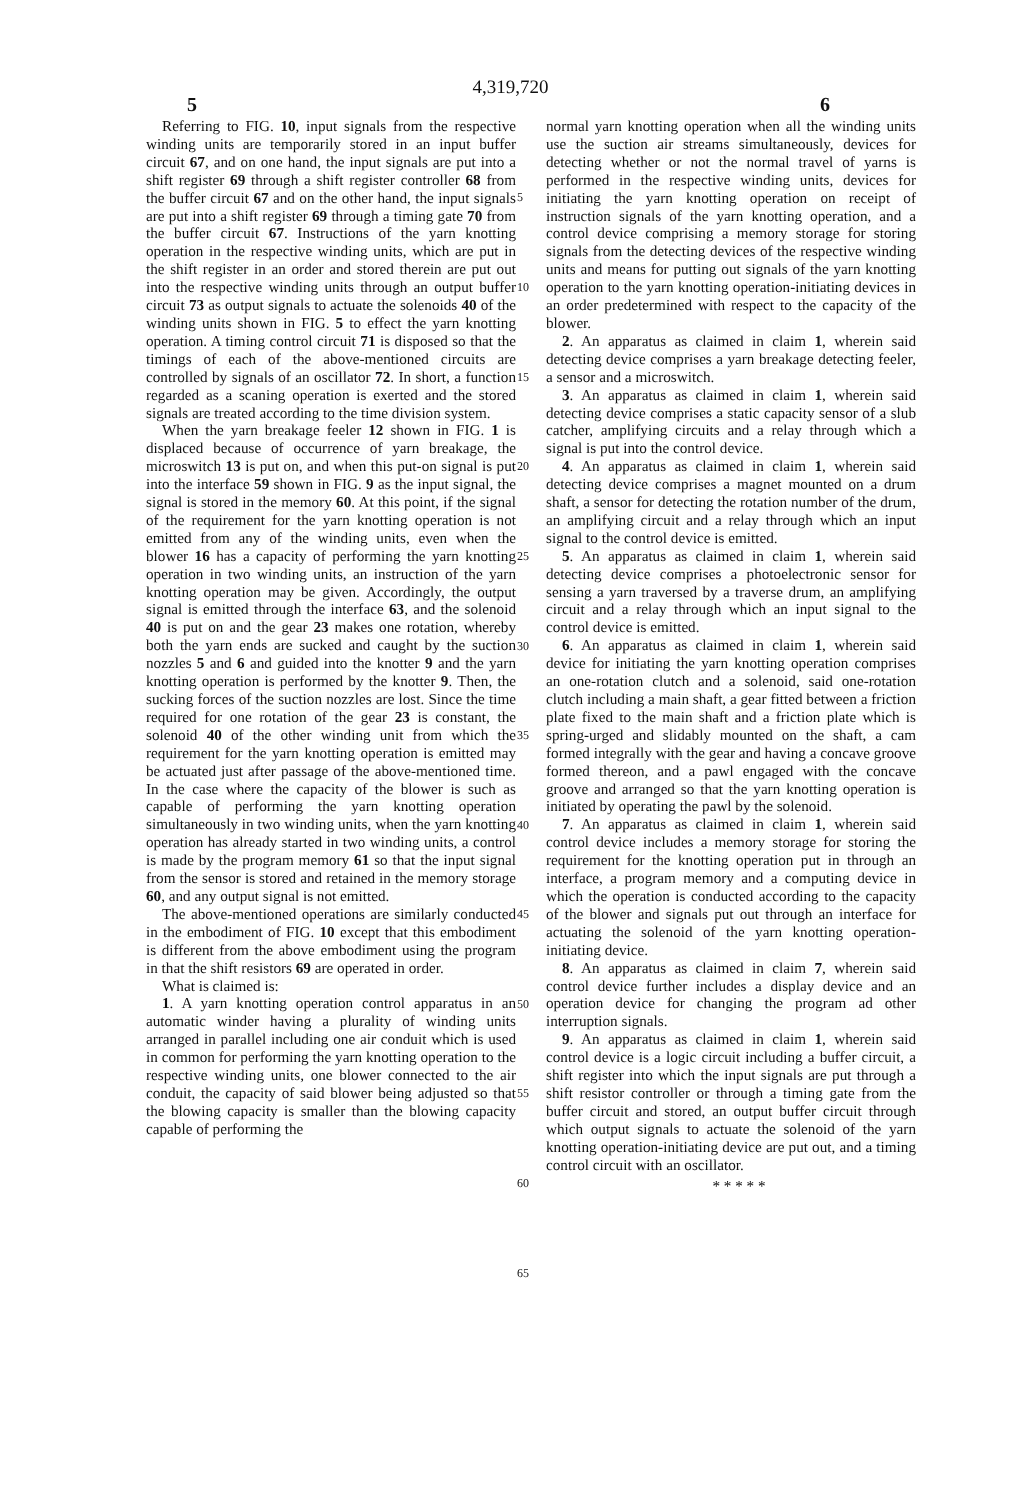4,319,720
5 6
Referring to FIG. 10, input signals from the respective winding units are temporarily stored in an input buffer circuit 67, and on one hand, the input signals are put into a shift register 69 through a shift register controller 68 from the buffer circuit 67 and on the other hand, the input signals are put into a shift register 69 through a timing gate 70 from the buffer circuit 67. Instructions of the yarn knotting operation in the respective winding units, which are put in the shift register in an order and stored therein are put out into the respective winding units through an output buffer circuit 73 as output signals to actuate the solenoids 40 of the winding units shown in FIG. 5 to effect the yarn knotting operation. A timing control circuit 71 is disposed so that the timings of each of the above-mentioned circuits are controlled by signals of an oscillator 72. In short, a function regarded as a scaning operation is exerted and the stored signals are treated according to the time division system.
When the yarn breakage feeler 12 shown in FIG. 1 is displaced because of occurrence of yarn breakage, the microswitch 13 is put on, and when this put-on signal is put into the interface 59 shown in FIG. 9 as the input signal, the signal is stored in the memory 60. At this point, if the signal of the requirement for the yarn knotting operation is not emitted from any of the winding units, even when the blower 16 has a capacity of performing the yarn knotting operation in two winding units, an instruction of the yarn knotting operation may be given. Accordingly, the output signal is emitted through the interface 63, and the solenoid 40 is put on and the gear 23 makes one rotation, whereby both the yarn ends are sucked and caught by the suction nozzles 5 and 6 and guided into the knotter 9 and the yarn knotting operation is performed by the knotter 9. Then, the sucking forces of the suction nozzles are lost. Since the time required for one rotation of the gear 23 is constant, the solenoid 40 of the other winding unit from which the requirement for the yarn knotting operation is emitted may be actuated just after passage of the above-mentioned time. In the case where the capacity of the blower is such as capable of performing the yarn knotting operation simultaneously in two winding units, when the yarn knotting operation has already started in two winding units, a control is made by the program memory 61 so that the input signal from the sensor is stored and retained in the memory storage 60, and any output signal is not emitted.
The above-mentioned operations are similarly conducted in the embodiment of FIG. 10 except that this embodiment is different from the above embodiment using the program in that the shift resistors 69 are operated in order.
What is claimed is:
1. A yarn knotting operation control apparatus in an automatic winder having a plurality of winding units arranged in parallel including one air conduit which is used in common for performing the yarn knotting operation to the respective winding units, one blower connected to the air conduit, the capacity of said blower being adjusted so that the blowing capacity is smaller than the blowing capacity capable of performing the
5
10
15
20
25
30
35
40
45
50
55
60
65
normal yarn knotting operation when all the winding units use the suction air streams simultaneously, devices for detecting whether or not the normal travel of yarns is performed in the respective winding units, devices for initiating the yarn knotting operation on receipt of instruction signals of the yarn knotting operation, and a control device comprising a memory storage for storing signals from the detecting devices of the respective winding units and means for putting out signals of the yarn knotting operation to the yarn knotting operation-initiating devices in an order predetermined with respect to the capacity of the blower.
2. An apparatus as claimed in claim 1, wherein said detecting device comprises a yarn breakage detecting feeler, a sensor and a microswitch.
3. An apparatus as claimed in claim 1, wherein said detecting device comprises a static capacity sensor of a slub catcher, amplifying circuits and a relay through which a signal is put into the control device.
4. An apparatus as claimed in claim 1, wherein said detecting device comprises a magnet mounted on a drum shaft, a sensor for detecting the rotation number of the drum, an amplifying circuit and a relay through which an input signal to the control device is emitted.
5. An apparatus as claimed in claim 1, wherein said detecting device comprises a photoelectronic sensor for sensing a yarn traversed by a traverse drum, an amplifying circuit and a relay through which an input signal to the control device is emitted.
6. An apparatus as claimed in claim 1, wherein said device for initiating the yarn knotting operation comprises an one-rotation clutch and a solenoid, said one-rotation clutch including a main shaft, a gear fitted between a friction plate fixed to the main shaft and a friction plate which is spring-urged and slidably mounted on the shaft, a cam formed integrally with the gear and having a concave groove formed thereon, and a pawl engaged with the concave groove and arranged so that the yarn knotting operation is initiated by operating the pawl by the solenoid.
7. An apparatus as claimed in claim 1, wherein said control device includes a memory storage for storing the requirement for the knotting operation put in through an interface, a program memory and a computing device in which the operation is conducted according to the capacity of the blower and signals put out through an interface for actuating the solenoid of the yarn knotting operation-initiating device.
8. An apparatus as claimed in claim 7, wherein said control device further includes a display device and an operation device for changing the program ad other interruption signals.
9. An apparatus as claimed in claim 1, wherein said control device is a logic circuit including a buffer circuit, a shift register into which the input signals are put through a shift resistor controller or through a timing gate from the buffer circuit and stored, an output buffer circuit through which output signals to actuate the solenoid of the yarn knotting operation-initiating device are put out, and a timing control circuit with an oscillator.
* * * * *